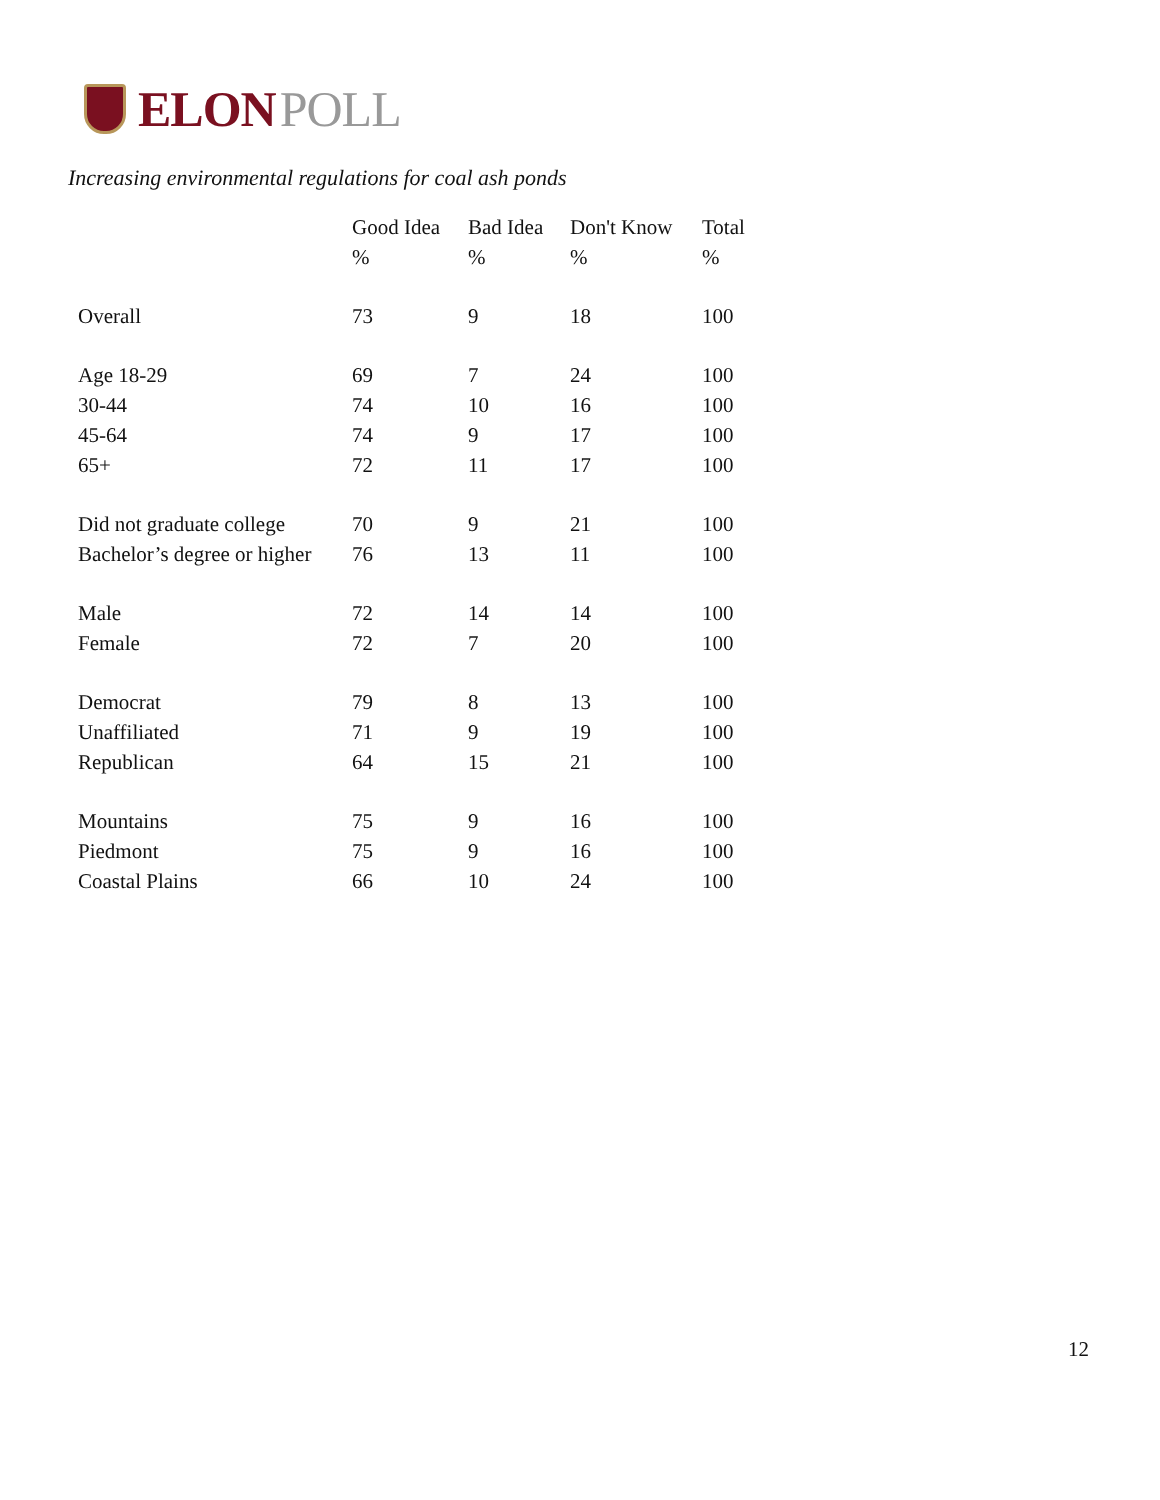ELON POLL
Increasing environmental regulations for coal ash ponds
| | Good Idea | Bad Idea | Don't Know | Total |
| --- | --- | --- | --- | --- |
| | % | % | % | % |
| Overall | 73 | 9 | 18 | 100 |
| Age 18-29 | 69 | 7 | 24 | 100 |
| 30-44 | 74 | 10 | 16 | 100 |
| 45-64 | 74 | 9 | 17 | 100 |
| 65+ | 72 | 11 | 17 | 100 |
| Did not graduate college | 70 | 9 | 21 | 100 |
| Bachelor’s degree or higher | 76 | 13 | 11 | 100 |
| Male | 72 | 14 | 14 | 100 |
| Female | 72 | 7 | 20 | 100 |
| Democrat | 79 | 8 | 13 | 100 |
| Unaffiliated | 71 | 9 | 19 | 100 |
| Republican | 64 | 15 | 21 | 100 |
| Mountains | 75 | 9 | 16 | 100 |
| Piedmont | 75 | 9 | 16 | 100 |
| Coastal Plains | 66 | 10 | 24 | 100 |
12